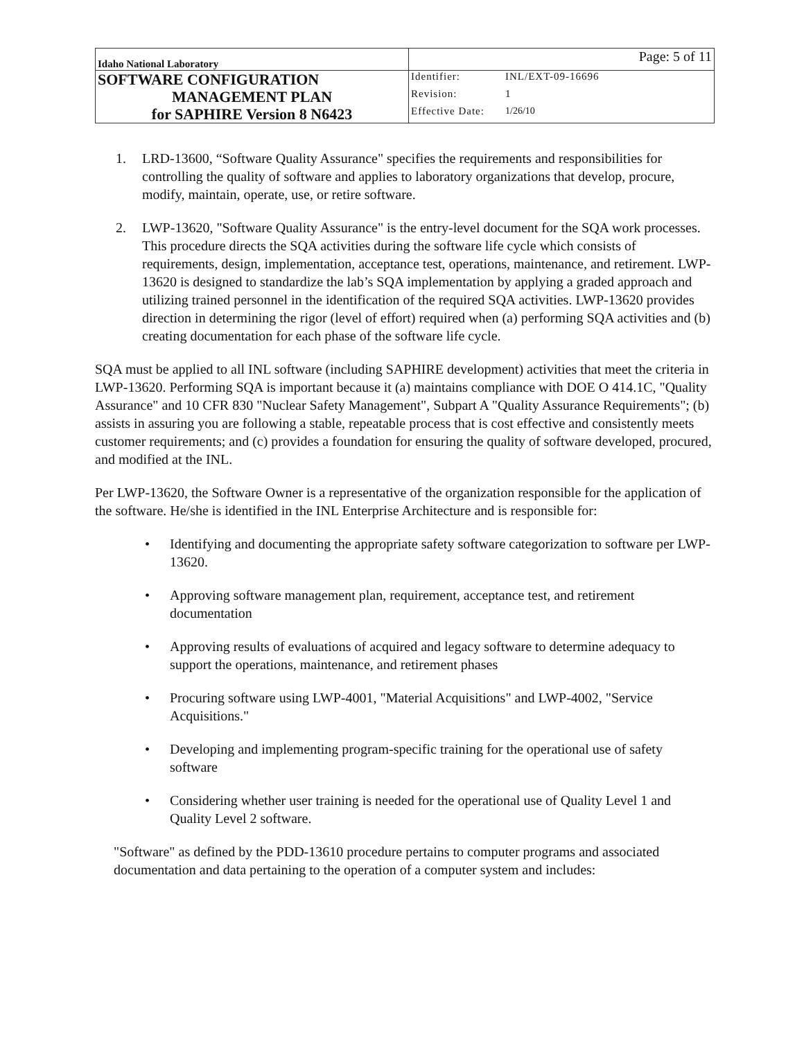| Idaho National Laboratory | Page: 5 of 11 | |
| SOFTWARE CONFIGURATION MANAGEMENT PLAN for SAPHIRE Version 8 N6423 | Identifier: | INL/EXT-09-16696 |
| | Revision: | 1 |
| | Effective Date: | 1/26/10 |
1. LRD-13600, “Software Quality Assurance" specifies the requirements and responsibilities for controlling the quality of software and applies to laboratory organizations that develop, procure, modify, maintain, operate, use, or retire software.
2. LWP-13620, "Software Quality Assurance" is the entry-level document for the SQA work processes. This procedure directs the SQA activities during the software life cycle which consists of requirements, design, implementation, acceptance test, operations, maintenance, and retirement. LWP-13620 is designed to standardize the lab’s SQA implementation by applying a graded approach and utilizing trained personnel in the identification of the required SQA activities. LWP-13620 provides direction in determining the rigor (level of effort) required when (a) performing SQA activities and (b) creating documentation for each phase of the software life cycle.
SQA must be applied to all INL software (including SAPHIRE development) activities that meet the criteria in LWP-13620. Performing SQA is important because it (a) maintains compliance with DOE O 414.1C, "Quality Assurance" and 10 CFR 830 "Nuclear Safety Management", Subpart A "Quality Assurance Requirements"; (b) assists in assuring you are following a stable, repeatable process that is cost effective and consistently meets customer requirements; and (c) provides a foundation for ensuring the quality of software developed, procured, and modified at the INL.
Per LWP-13620, the Software Owner is a representative of the organization responsible for the application of the software. He/she is identified in the INL Enterprise Architecture and is responsible for:
• Identifying and documenting the appropriate safety software categorization to software per LWP-13620.
• Approving software management plan, requirement, acceptance test, and retirement documentation
• Approving results of evaluations of acquired and legacy software to determine adequacy to support the operations, maintenance, and retirement phases
• Procuring software using LWP-4001, "Material Acquisitions" and LWP-4002, "Service Acquisitions."
• Developing and implementing program-specific training for the operational use of safety software
• Considering whether user training is needed for the operational use of Quality Level 1 and Quality Level 2 software.
"Software" as defined by the PDD-13610 procedure pertains to computer programs and associated documentation and data pertaining to the operation of a computer system and includes: